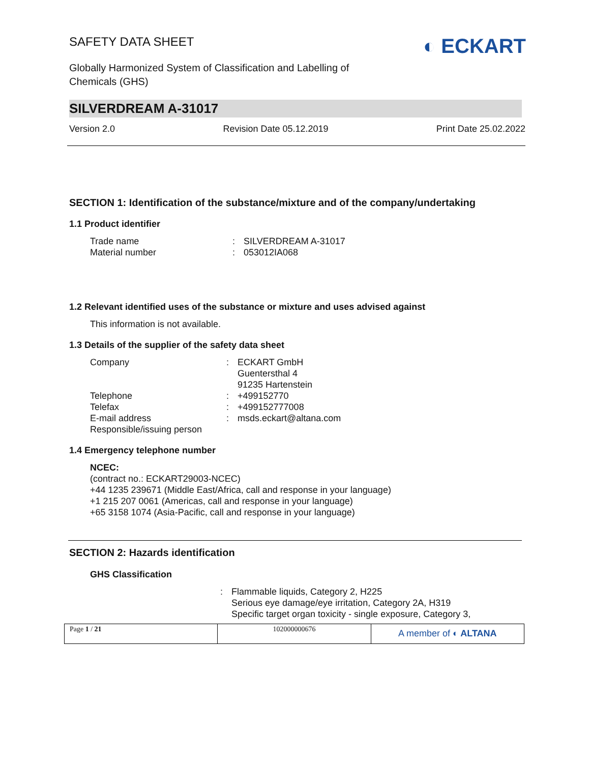SAFETY DATA SHEET
Globally Harmonized System of Classification and Labelling of
Chemicals (GHS)
◐ ECKART
SILVERDREAM A-31017
Version 2.0 Revision Date 05.12.2019 Print Date 25.02.2022
SECTION 1: Identification of the substance/mixture and of the company/undertaking
1.1 Product identifier
Trade name: SILVERDREAM A-31017
Material number: 053012IA068
1.2 Relevant identified uses of the substance or mixture and uses advised against
This information is not available.
1.3 Details of the supplier of the safety data sheet
Company: ECKART GmbH
Guentersthal 4
91235 Hartenstein
Telephone: +499152770
Telefax: +499152777008
E-mail address: msds.eckart@altana.com
Responsible/issuing person
1.4 Emergency telephone number
NCEC:
(contract no.: ECKART29003-NCEC)
+44 1235 239671 (Middle East/Africa, call and response in your language)
+1 215 207 0061 (Americas, call and response in your language)
+65 3158 1074 (Asia-Pacific, call and response in your language)
SECTION 2: Hazards identification
GHS Classification
: Flammable liquids, Category 2, H225
Serious eye damage/eye irritation, Category 2A, H319
Specific target organ toxicity - single exposure, Category 3,
Page 1 / 21 102000000676
A member of ◐ ALTANA